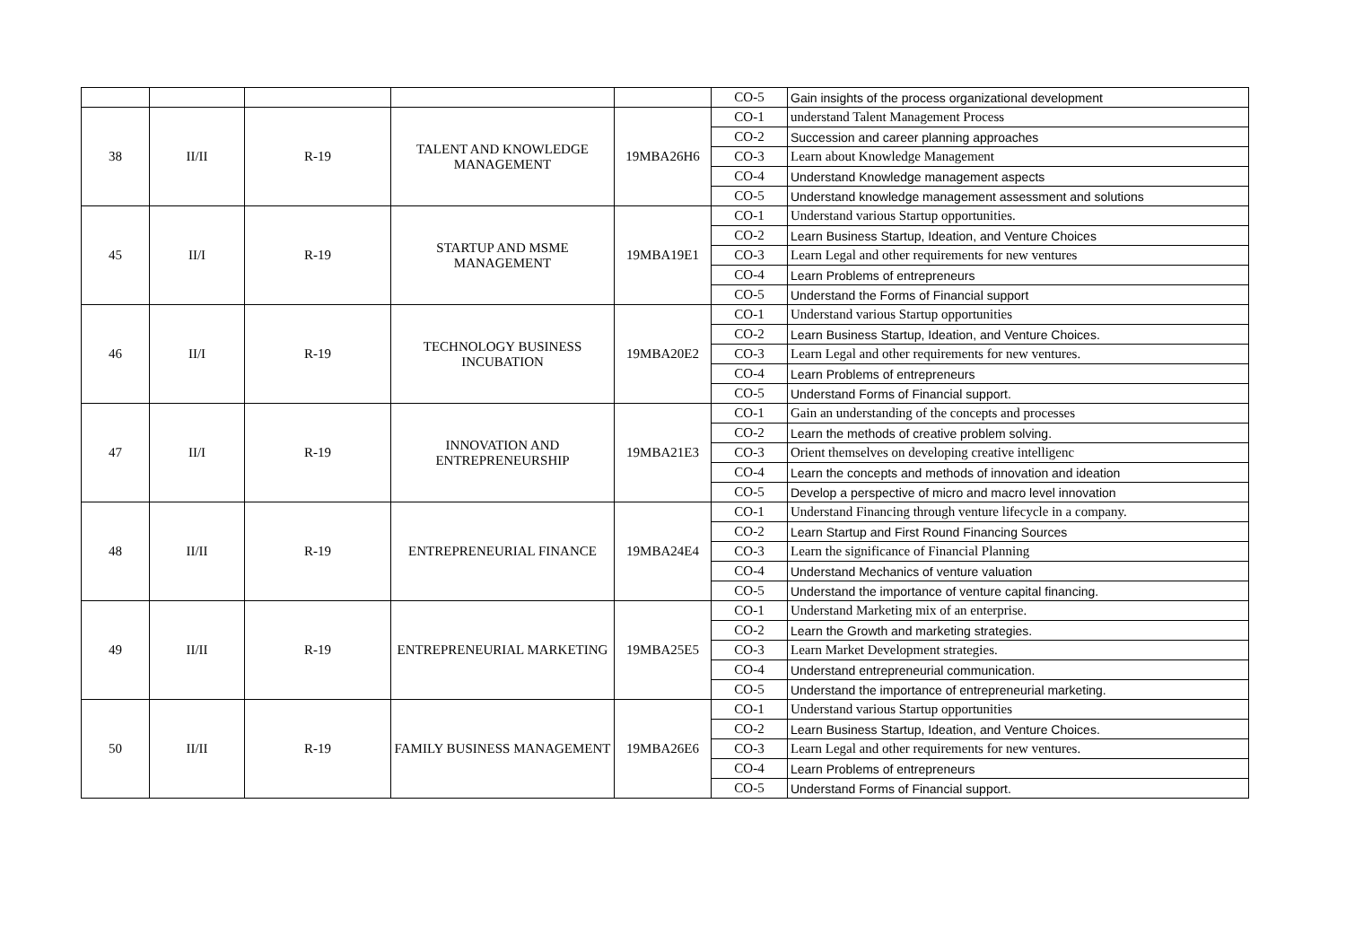| | | | | | CO-5 | Gain insights of the process organizational development |
| 38 | II/II | R-19 | TALENT AND KNOWLEDGE MANAGEMENT | 19MBA26H6 | CO-1 | understand Talent Management Process |
| | | | | | CO-2 | Succession and career planning approaches |
| | | | | | CO-3 | Learn about Knowledge Management |
| | | | | | CO-4 | Understand Knowledge management aspects |
| | | | | | CO-5 | Understand knowledge management assessment and solutions |
| 45 | II/I | R-19 | STARTUP AND MSME MANAGEMENT | 19MBA19E1 | CO-1 | Understand various Startup opportunities. |
| | | | | | CO-2 | Learn Business Startup, Ideation, and Venture Choices |
| | | | | | CO-3 | Learn Legal and other requirements for new ventures |
| | | | | | CO-4 | Learn Problems of entrepreneurs |
| | | | | | CO-5 | Understand the Forms of Financial support |
| 46 | II/I | R-19 | TECHNOLOGY BUSINESS INCUBATION | 19MBA20E2 | CO-1 | Understand various Startup opportunities |
| | | | | | CO-2 | Learn Business Startup, Ideation, and Venture Choices. |
| | | | | | CO-3 | Learn Legal and other requirements for new ventures. |
| | | | | | CO-4 | Learn Problems of entrepreneurs |
| | | | | | CO-5 | Understand Forms of Financial support. |
| 47 | II/I | R-19 | INNOVATION AND ENTREPRENEURSHIP | 19MBA21E3 | CO-1 | Gain an understanding of the concepts and processes |
| | | | | | CO-2 | Learn the methods of creative problem solving. |
| | | | | | CO-3 | Orient themselves on developing creative intelligenc |
| | | | | | CO-4 | Learn the concepts and methods of innovation and ideation |
| | | | | | CO-5 | Develop a perspective of micro and macro level innovation |
| 48 | II/II | R-19 | ENTREPRENEURIAL FINANCE | 19MBA24E4 | CO-1 | Understand Financing through venture lifecycle in a company. |
| | | | | | CO-2 | Learn Startup and First Round Financing Sources |
| | | | | | CO-3 | Learn the significance of Financial Planning |
| | | | | | CO-4 | Understand Mechanics of venture valuation |
| | | | | | CO-5 | Understand the importance of venture capital financing. |
| 49 | II/II | R-19 | ENTREPRENEURIAL MARKETING | 19MBA25E5 | CO-1 | Understand Marketing mix of an enterprise. |
| | | | | | CO-2 | Learn the Growth and marketing strategies. |
| | | | | | CO-3 | Learn Market Development strategies. |
| | | | | | CO-4 | Understand entrepreneurial communication. |
| | | | | | CO-5 | Understand the importance of entrepreneurial marketing. |
| 50 | II/II | R-19 | FAMILY BUSINESS MANAGEMENT | 19MBA26E6 | CO-1 | Understand various Startup opportunities |
| | | | | | CO-2 | Learn Business Startup, Ideation, and Venture Choices. |
| | | | | | CO-3 | Learn Legal and other requirements for new ventures. |
| | | | | | CO-4 | Learn Problems of entrepreneurs |
| | | | | | CO-5 | Understand Forms of Financial support. |